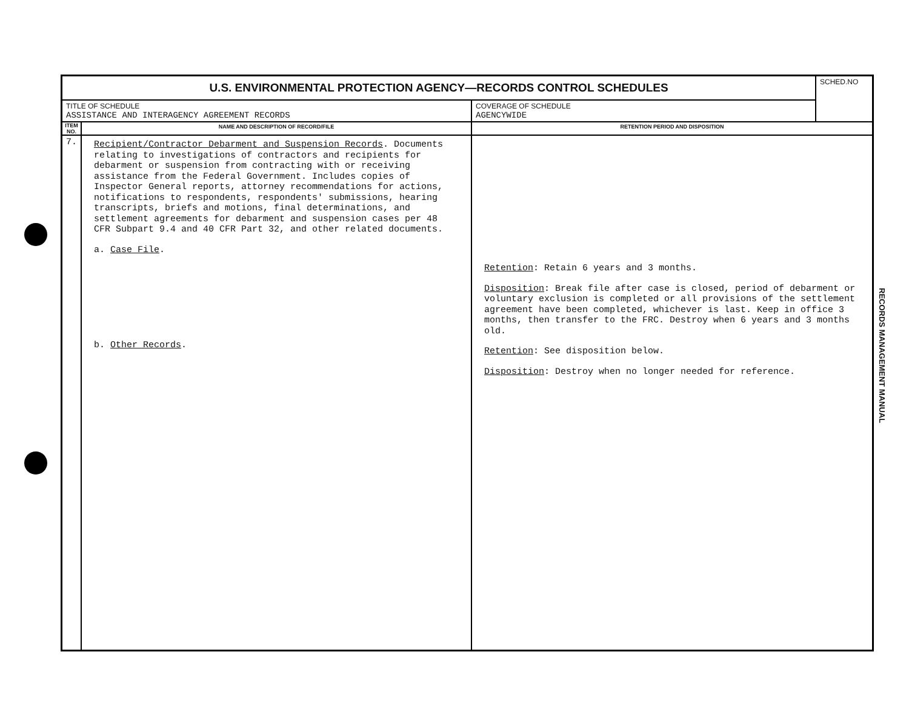| U.S. ENVIRONMENTAL PROTECTION AGENCY—RECORDS CONTROL SCHEDULES | | | SCHED.NO |
| TITLE OF SCHEDULE ASSISTANCE AND INTERAGENCY AGREEMENT RECORDS | | COVERAGE OF SCHEDULE AGENCYWIDE | |
| ITEM NO. | NAME AND DESCRIPTION OF RECORD/FILE | RETENTION PERIOD AND DISPOSITION | |
| 7. | Recipient/Contractor Debarment and Suspension Records . Documents relating to investigations of contractors and recipients for debarment or suspension from contracting with or receiving assistance from the Federal Government. Includes copies of Inspector General reports, attorney recommendations for actions, notifications to respondents, respondents' submissions, hearing transcripts, briefs and motions, final determinations, and settlement agreements for debarment and suspension cases per 48 CFR Subpart 9.4 and 40 CFR Part 32, and other related documents. a. Case File . b. Other Records . | Retention : Retain 6 years and 3 months. Disposition : Break file after case is closed, period of debarment or voluntary exclusion is completed or all provisions of the settlement agreement have been completed, whichever is last. Keep in office 3 months, then transfer to the FRC. Destroy when 6 years and 3 months old. Retention : See disposition below. Disposition : Destroy when no longer needed for reference. | |
RECORDS MANAGEMENT MANUAL